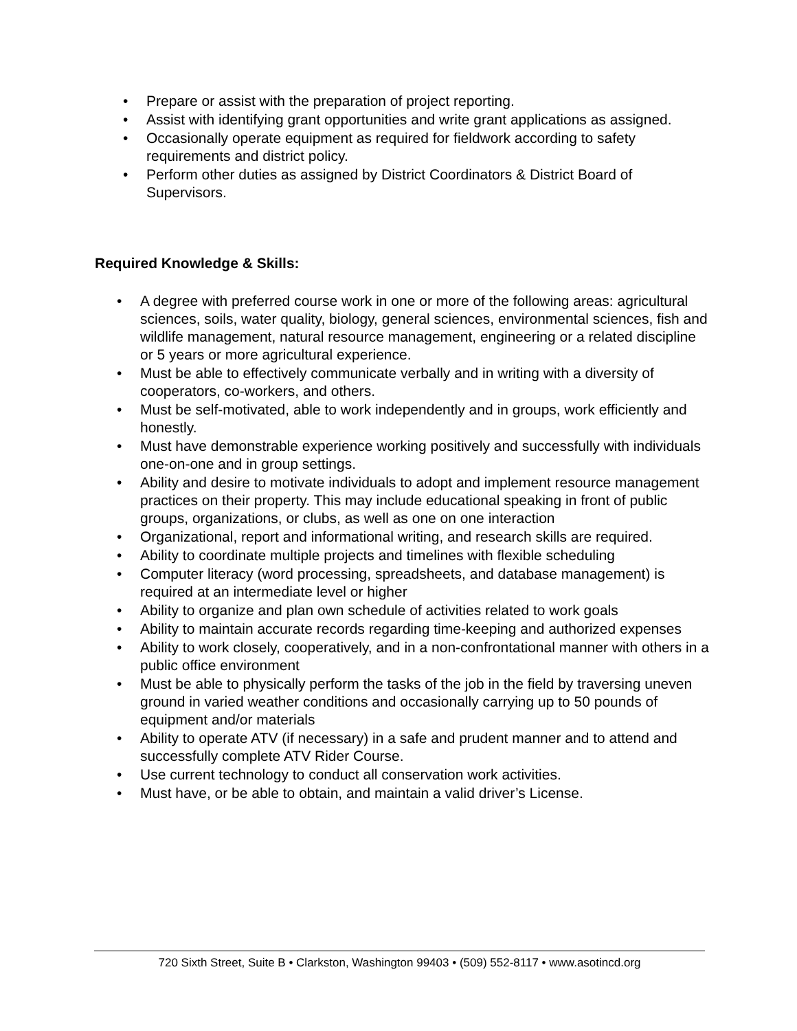• Prepare or assist with the preparation of project reporting.
• Assist with identifying grant opportunities and write grant applications as assigned.
• Occasionally operate equipment as required for fieldwork according to safety requirements and district policy.
• Perform other duties as assigned by District Coordinators & District Board of Supervisors.
Required Knowledge & Skills:
• A degree with preferred course work in one or more of the following areas: agricultural sciences, soils, water quality, biology, general sciences, environmental sciences, fish and wildlife management, natural resource management, engineering or a related discipline or 5 years or more agricultural experience.
• Must be able to effectively communicate verbally and in writing with a diversity of cooperators, co-workers, and others.
• Must be self-motivated, able to work independently and in groups, work efficiently and honestly.
• Must have demonstrable experience working positively and successfully with individuals one-on-one and in group settings.
• Ability and desire to motivate individuals to adopt and implement resource management practices on their property. This may include educational speaking in front of public groups, organizations, or clubs, as well as one on one interaction
• Organizational, report and informational writing, and research skills are required.
• Ability to coordinate multiple projects and timelines with flexible scheduling
• Computer literacy (word processing, spreadsheets, and database management) is required at an intermediate level or higher
• Ability to organize and plan own schedule of activities related to work goals
• Ability to maintain accurate records regarding time-keeping and authorized expenses
• Ability to work closely, cooperatively, and in a non-confrontational manner with others in a public office environment
• Must be able to physically perform the tasks of the job in the field by traversing uneven ground in varied weather conditions and occasionally carrying up to 50 pounds of equipment and/or materials
• Ability to operate ATV (if necessary) in a safe and prudent manner and to attend and successfully complete ATV Rider Course.
• Use current technology to conduct all conservation work activities.
• Must have, or be able to obtain, and maintain a valid driver’s License.
720 Sixth Street, Suite B • Clarkston, Washington 99403 • (509) 552-8117 • www.asotincd.org